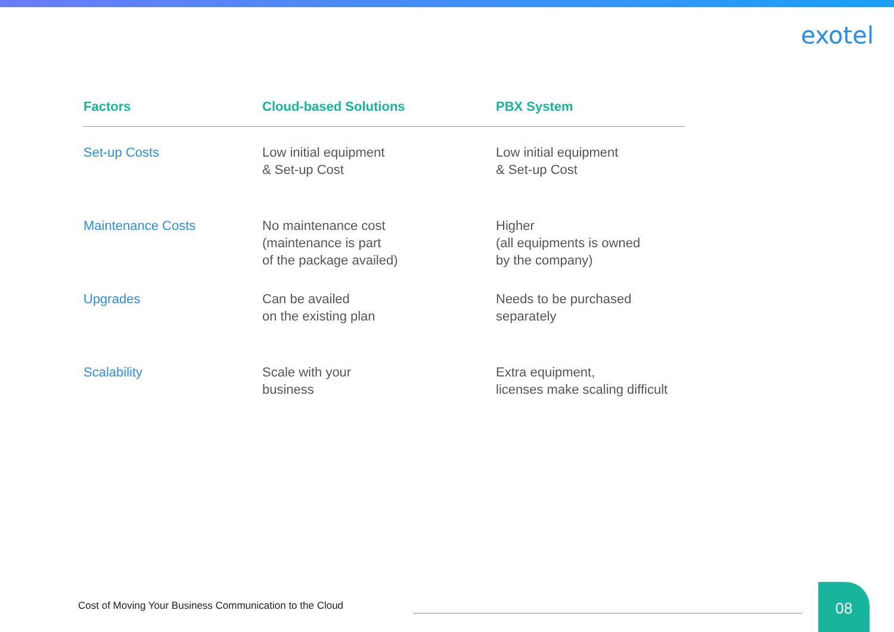exotel
| Factors | Cloud-based Solutions | PBX System |
| --- | --- | --- |
| Set-up Costs | Low initial equipment & Set-up Cost | Low initial equipment & Set-up Cost |
| Maintenance Costs | No maintenance cost (maintenance is part of the package availed) | Higher (all equipments is owned by the company) |
| Upgrades | Can be availed on the existing plan | Needs to be purchased separately |
| Scalability | Scale with your business | Extra equipment, licenses make scaling difficult |
Cost of Moving Your Business Communication to the Cloud
08